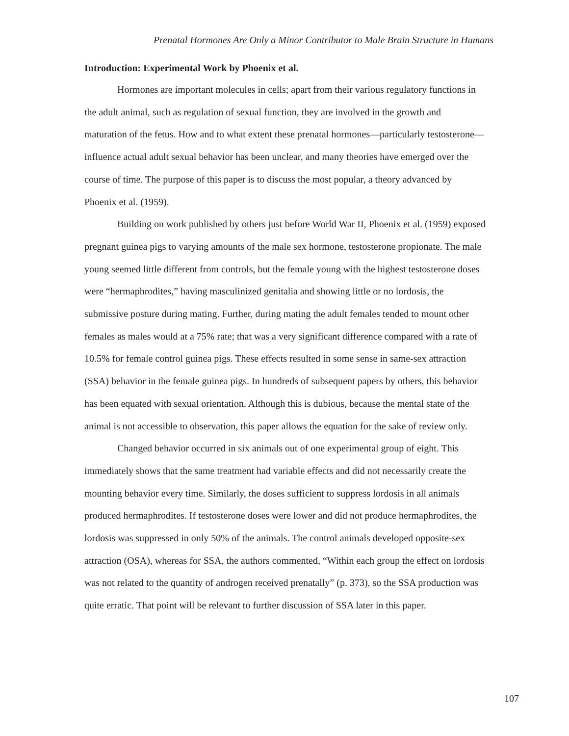Prenatal Hormones Are Only a Minor Contributor to Male Brain Structure in Humans
Introduction: Experimental Work by Phoenix et al.
Hormones are important molecules in cells; apart from their various regulatory functions in the adult animal, such as regulation of sexual function, they are involved in the growth and maturation of the fetus. How and to what extent these prenatal hormones—particularly testosterone—influence actual adult sexual behavior has been unclear, and many theories have emerged over the course of time. The purpose of this paper is to discuss the most popular, a theory advanced by Phoenix et al. (1959).
Building on work published by others just before World War II, Phoenix et al. (1959) exposed pregnant guinea pigs to varying amounts of the male sex hormone, testosterone propionate. The male young seemed little different from controls, but the female young with the highest testosterone doses were “hermaphrodites,” having masculinized genitalia and showing little or no lordosis, the submissive posture during mating. Further, during mating the adult females tended to mount other females as males would at a 75% rate; that was a very significant difference compared with a rate of 10.5% for female control guinea pigs. These effects resulted in some sense in same-sex attraction (SSA) behavior in the female guinea pigs. In hundreds of subsequent papers by others, this behavior has been equated with sexual orientation. Although this is dubious, because the mental state of the animal is not accessible to observation, this paper allows the equation for the sake of review only.
Changed behavior occurred in six animals out of one experimental group of eight. This immediately shows that the same treatment had variable effects and did not necessarily create the mounting behavior every time. Similarly, the doses sufficient to suppress lordosis in all animals produced hermaphrodites. If testosterone doses were lower and did not produce hermaphrodites, the lordosis was suppressed in only 50% of the animals. The control animals developed opposite-sex attraction (OSA), whereas for SSA, the authors commented, “Within each group the effect on lordosis was not related to the quantity of androgen received prenatally” (p. 373), so the SSA production was quite erratic. That point will be relevant to further discussion of SSA later in this paper.
107